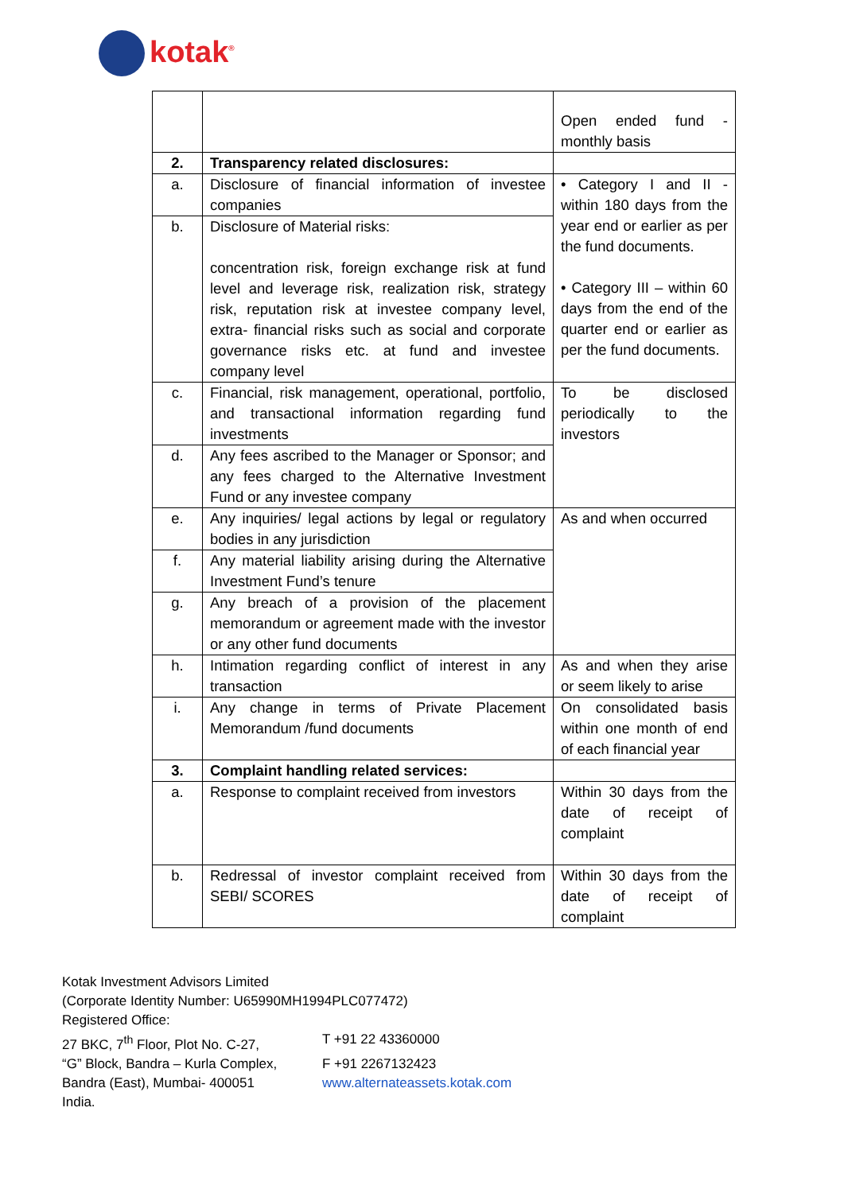kotak<sup>®</sup>
| | | Open ended fund - monthly basis |
| 2. | Transparency related disclosures: | |
| a. | Disclosure of financial information of investee companies | • Category I and II - within 180 days from the year end or earlier as per the fund documents. • Category III – within 60 days from the end of the quarter end or earlier as per the fund documents. |
| b. | Disclosure of Material risks: concentration risk, foreign exchange risk at fund level and leverage risk, realization risk, strategy risk, reputation risk at investee company level, extra- financial risks such as social and corporate governance risks etc. at fund and investee company level | |
| c. | Financial, risk management, operational, portfolio, and transactional information regarding fund investments | To be disclosed periodically to the investors |
| d. | Any fees ascribed to the Manager or Sponsor; and any fees charged to the Alternative Investment Fund or any investee company | |
| e. | Any inquiries/ legal actions by legal or regulatory bodies in any jurisdiction | As and when occurred |
| f. | Any material liability arising during the Alternative Investment Fund’s tenure | |
| g. | Any breach of a provision of the placement memorandum or agreement made with the investor or any other fund documents | |
| h. | Intimation regarding conflict of interest in any transaction | As and when they arise or seem likely to arise |
| i. | Any change in terms of Private Placement Memorandum /fund documents | On consolidated basis within one month of end of each financial year |
| 3. | Complaint handling related services: | |
| a. | Response to complaint received from investors | Within 30 days from the date of receipt of complaint |
| b. | Redressal of investor complaint received from SEBI/ SCORES | Within 30 days from the date of receipt of complaint |
Kotak Investment Advisors Limited
(Corporate Identity Number: U65990MH1994PLC077472)
Registered Office:
27 BKC, 7<sup>th</sup> Floor, Plot No. C-27,
T +91 22 43360000
“G” Block, Bandra – Kurla Complex,
F +91 2267132423
Bandra (East), Mumbai- 400051 www.alternateassets.kotak.com
India.